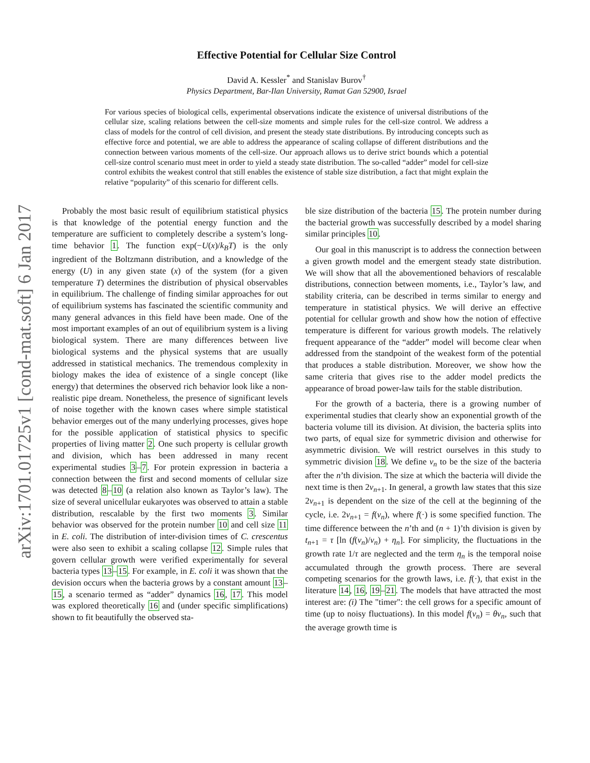arXiv:1701.01725v1 [cond-mat.soft] 6 Jan 2017
Effective Potential for Cellular Size Control
David A. Kessler<sup>*</sup> and Stanislav Burov<sup>†</sup>
Physics Department, Bar-Ilan University, Ramat Gan 52900, Israel
For various species of biological cells, experimental observations indicate the existence of universal distributions of the cellular size, scaling relations between the cell-size moments and simple rules for the cell-size control. We address a class of models for the control of cell division, and present the steady state distributions. By introducing concepts such as effective force and potential, we are able to address the appearance of scaling collapse of different distributions and the connection between various moments of the cell-size. Our approach allows us to derive strict bounds which a potential cell-size control scenario must meet in order to yield a steady state distribution. The so-called “adder” model for cell-size control exhibits the weakest control that still enables the existence of stable size distribution, a fact that might explain the relative “popularity” of this scenario for different cells.
Probably the most basic result of equilibrium statistical physics is that knowledge of the potential energy function and the temperature are sufficient to completely describe a system’s long-time behavior 1. The function exp(−U(x)/k<sub>B</sub>T) is the only ingredient of the Boltzmann distribution, and a knowledge of the energy (U) in any given state (x) of the system (for a given temperature T) determines the distribution of physical observables in equilibrium. The challenge of finding similar approaches for out of equilibrium systems has fascinated the scientific community and many general advances in this field have been made. One of the most important examples of an out of equilibrium system is a living biological system. There are many differences between live biological systems and the physical systems that are usually addressed in statistical mechanics. The tremendous complexity in biology makes the idea of existence of a single concept (like energy) that determines the observed rich behavior look like a non-realistic pipe dream. Nonetheless, the presence of significant levels of noise together with the known cases where simple statistical behavior emerges out of the many underlying processes, gives hope for the possible application of statistical physics to specific properties of living matter 2. One such property is cellular growth and division, which has been addressed in many recent experimental studies 3–7. For protein expression in bacteria a connection between the first and second moments of cellular size was detected 8–10 (a relation also known as Taylor’s law). The size of several unicellular eukaryotes was observed to attain a stable distribution, rescalable by the first two moments 3. Similar behavior was observed for the protein number 10 and cell size 11 in E. coli. The distribution of inter-division times of C. crescentus were also seen to exhibit a scaling collapse 12. Simple rules that govern cellular growth were verified experimentally for several bacteria types 13–15. For example, in E. coli it was shown that the devision occurs when the bacteria grows by a constant amount 13–15, a scenario termed as “adder” dynamics 16, 17. This model was explored theoretically 16 and (under specific simplifications) shown to fit beautifully the observed sta-
ble size distribution of the bacteria 15. The protein number during the bacterial growth was successfully described by a model sharing similar principles 10.
Our goal in this manuscript is to address the connection between a given growth model and the emergent steady state distribution. We will show that all the abovementioned behaviors of rescalable distributions, connection between moments, i.e., Taylor’s law, and stability criteria, can be described in terms similar to energy and temperature in statistical physics. We will derive an effective potential for cellular growth and show how the notion of effective temperature is different for various growth models. The relatively frequent appearance of the “adder” model will become clear when addressed from the standpoint of the weakest form of the potential that produces a stable distribution. Moreover, we show how the same criteria that gives rise to the adder model predicts the appearance of broad power-law tails for the stable distribution.
For the growth of a bacteria, there is a growing number of experimental studies that clearly show an exponential growth of the bacteria volume till its division. At division, the bacteria splits into two parts, of equal size for symmetric division and otherwise for asymmetric division. We will restrict ourselves in this study to symmetric division 18. We define v<sub>n</sub> to be the size of the bacteria after the n’th division. The size at which the bacteria will divide the next time is then 2v<sub>n+1</sub>. In general, a growth law states that this size 2v<sub>n+1</sub> is dependent on the size of the cell at the beginning of the cycle, i.e. 2v<sub>n+1</sub> = f(v<sub>n</sub>), where f(·) is some specified function. The time difference between the n’th and (n + 1)’th division is given by t<sub>n+1</sub> = τ [ln (f(v<sub>n</sub>)/v<sub>n</sub>) + η<sub>n</sub>]. For simplicity, the fluctuations in the growth rate 1/τ are neglected and the term η<sub>n</sub> is the temporal noise accumulated through the growth process. There are several competing scenarios for the growth laws, i.e. f(·), that exist in the literature 14, 16, 19–21. The models that have attracted the most interest are: (i) The "timer": the cell grows for a specific amount of time (up to noisy fluctuations). In this model f(v<sub>n</sub>) = θv<sub>n</sub>, such that the average growth time is